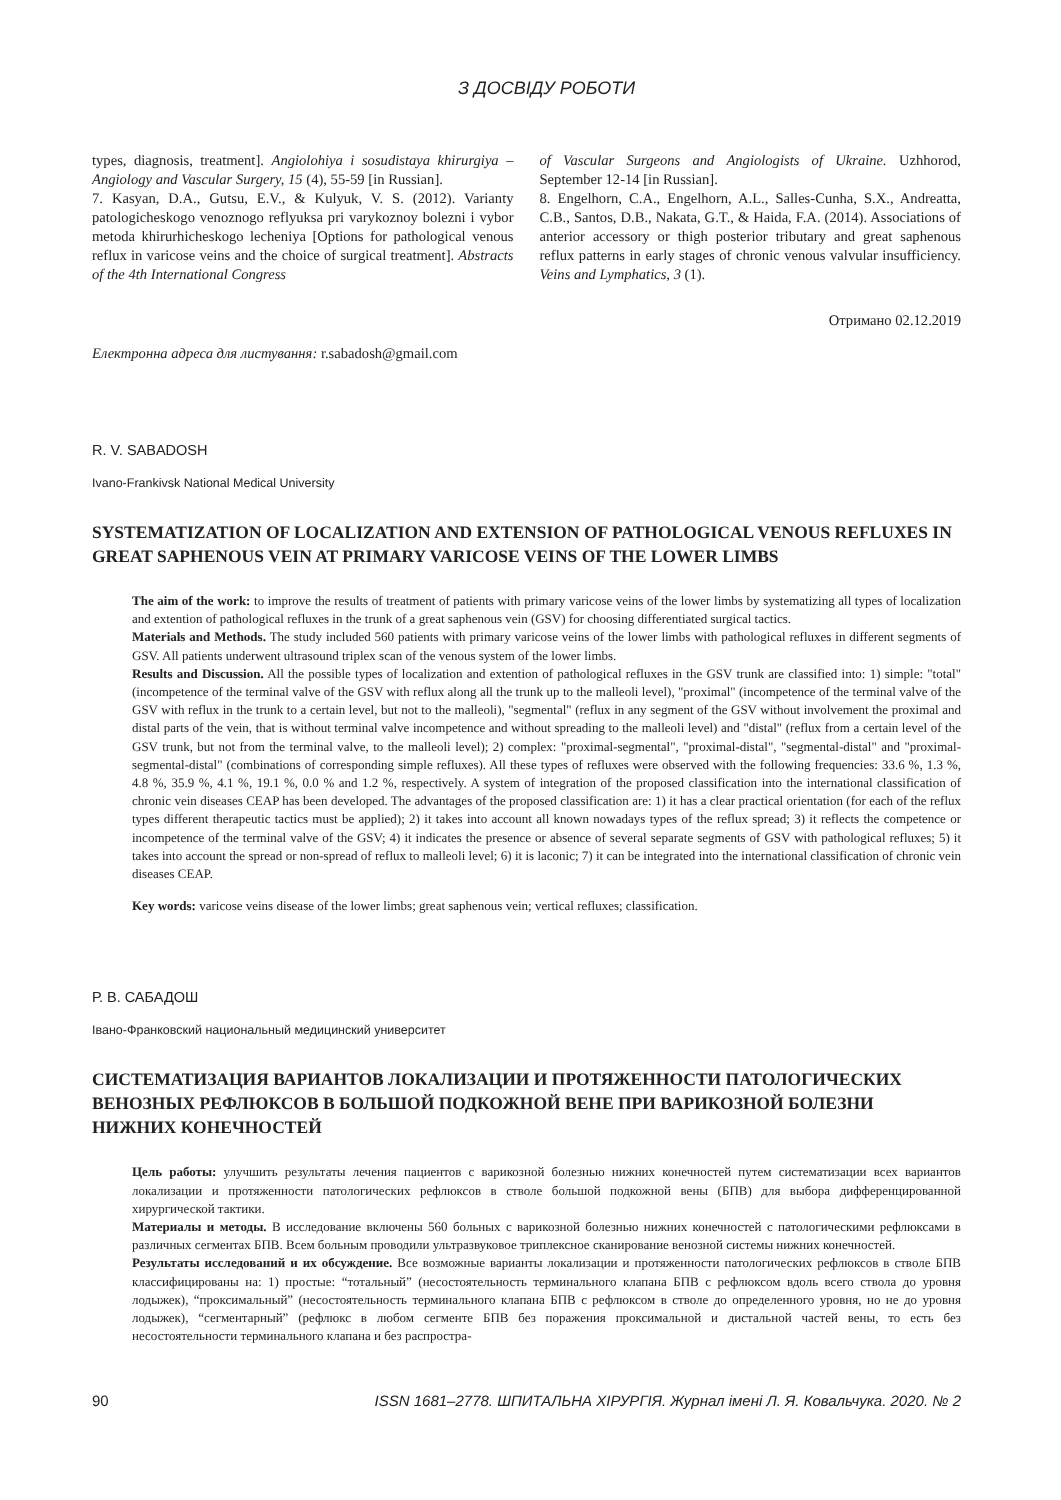З ДОСВІДУ РОБОТИ
types, diagnosis, treatment]. Angiolohiya i sosudistaya khirurgiya – Angiology and Vascular Surgery, 15 (4), 55-59 [in Russian].
7. Kasyan, D.A., Gutsu, E.V., & Kulyuk, V. S. (2012). Varianty patologicheskogo venoznogo reflyuksa pri varykoznoy bolezni i vybor metoda khirurhicheskogo lecheniya [Options for pathological venous reflux in varicose veins and the choice of surgical treatment]. Abstracts of the 4th International Congress
of Vascular Surgeons and Angiologists of Ukraine. Uzhhorod, September 12-14 [in Russian].
8. Engelhorn, C.A., Engelhorn, A.L., Salles-Cunha, S.X., Andreatta, C.B., Santos, D.B., Nakata, G.T., & Haida, F.A. (2014). Associations of anterior accessory or thigh posterior tributary and great saphenous reflux patterns in early stages of chronic venous valvular insufficiency. Veins and Lymphatics, 3 (1).
Отримано 02.12.2019
Електронна адреса для листування: r.sabadosh@gmail.com
R. V. SABADOSH
Ivano-Frankivsk National Medical University
SYSTEMATIZATION OF LOCALIZATION AND EXTENSION OF PATHOLOGICAL VENOUS REFLUXES IN GREAT SAPHENOUS VEIN AT PRIMARY VARICOSE VEINS OF THE LOWER LIMBS
The aim of the work: to improve the results of treatment of patients with primary varicose veins of the lower limbs by systematizing all types of localization and extention of pathological refluxes in the trunk of a great saphenous vein (GSV) for choosing differentiated surgical tactics.
Materials and Methods. The study included 560 patients with primary varicose veins of the lower limbs with pathological refluxes in different segments of GSV. All patients underwent ultrasound triplex scan of the venous system of the lower limbs.
Results and Discussion. All the possible types of localization and extention of pathological refluxes in the GSV trunk are classified into: 1) simple: "total" (incompetence of the terminal valve of the GSV with reflux along all the trunk up to the malleoli level), "proximal" (incompetence of the terminal valve of the GSV with reflux in the trunk to a certain level, but not to the malleoli), "segmental" (reflux in any segment of the GSV without involvement the proximal and distal parts of the vein, that is without terminal valve incompetence and without spreading to the malleoli level) and "distal" (reflux from a certain level of the GSV trunk, but not from the terminal valve, to the malleoli level); 2) complex: "proximal-segmental", "proximal-distal", "segmental-distal" and "proximal-segmental-distal" (combinations of corresponding simple refluxes). All these types of refluxes were observed with the following frequencies: 33.6 %, 1.3 %, 4.8 %, 35.9 %, 4.1 %, 19.1 %, 0.0 % and 1.2 %, respectively. A system of integration of the proposed classification into the international classification of chronic vein diseases CEAP has been developed. The advantages of the proposed classification are: 1) it has a clear practical orientation (for each of the reflux types different therapeutic tactics must be applied); 2) it takes into account all known nowadays types of the reflux spread; 3) it reflects the competence or incompetence of the terminal valve of the GSV; 4) it indicates the presence or absence of several separate segments of GSV with pathological refluxes; 5) it takes into account the spread or non-spread of reflux to malleoli level; 6) it is laconic; 7) it can be integrated into the international classification of chronic vein diseases CEAP.
Key words: varicose veins disease of the lower limbs; great saphenous vein; vertical refluxes; classification.
Р. В. САБАДОШ
Івано-Франковский национальный медицинский университет
СИСТЕМАТИЗАЦИЯ ВАРИАНТОВ ЛОКАЛИЗАЦИИ И ПРОТЯЖЕННОСТИ ПАТОЛОГИЧЕСКИХ ВЕНОЗНЫХ РЕФЛЮКСОВ В БОЛЬШОЙ ПОДКОЖНОЙ ВЕНЕ ПРИ ВАРИКОЗНОЙ БОЛЕЗНИ НИЖНИХ КОНЕЧНОСТЕЙ
Цель работы: улучшить результаты лечения пациентов с варикозной болезнью нижних конечностей путем систематизации всех вариантов локализации и протяженности патологических рефлюксов в стволе большой подкожной вены (БПВ) для выбора дифференцированной хирургической тактики.
Материалы и методы. В исследование включены 560 больных с варикозной болезнью нижних конечностей с патологическими рефлюксами в различных сегментах БПВ. Всем больным проводили ультразвуковое триплексное сканирование венозной системы нижних конечностей.
Результаты исследований и их обсуждение. Все возможные варианты локализации и протяженности патологических рефлюксов в стволе БПВ классифицированы на: 1) простые: “тотальный” (несостоятельность терминального клапана БПВ с рефлюксом вдоль всего ствола до уровня лодыжек), “проксимальный” (несостоятельность терминального клапана БПВ с рефлюксом в стволе до определенного уровня, но не до уровня лодыжек), “сегментарный” (рефлюкс в любом сегменте БПВ без поражения проксимальной и дистальной частей вены, то есть без несостоятельности терминального клапана и без распростра-
90 ISSN 1681–2778. ШПИТАЛЬНА ХІРУРГІЯ. Журнал імені Л. Я. Ковальчука. 2020. № 2